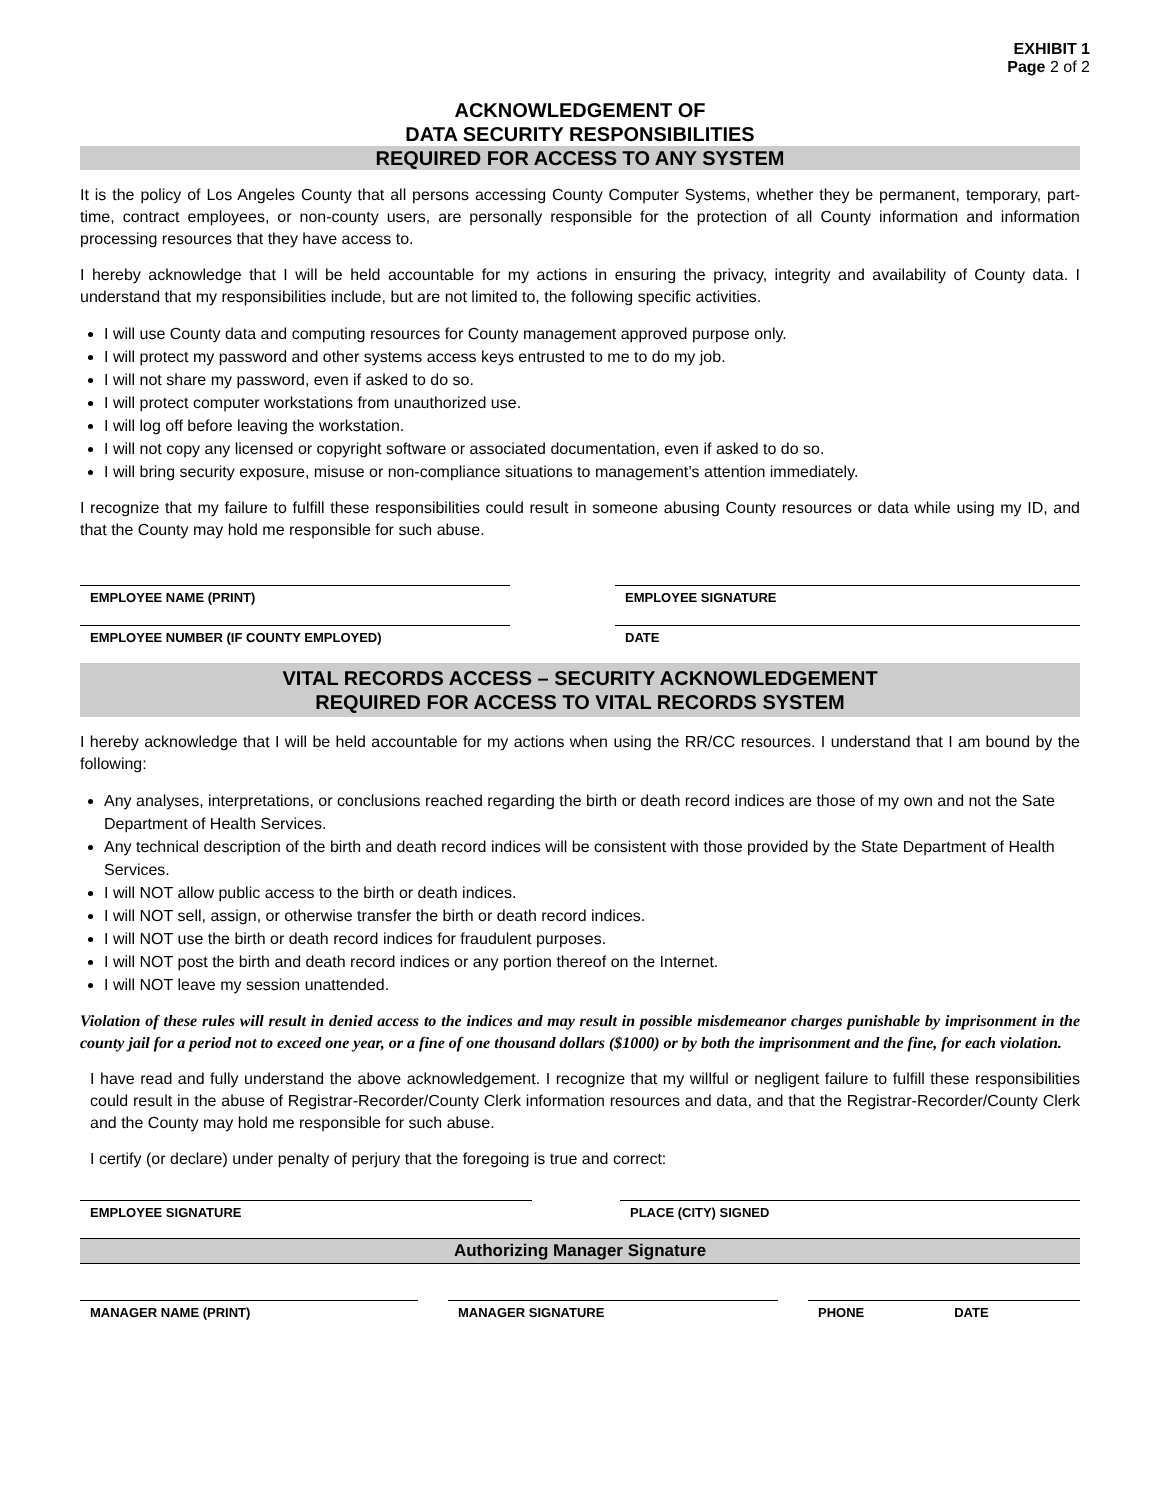EXHIBIT 1
Page 2 of 2
ACKNOWLEDGEMENT OF
DATA SECURITY RESPONSIBILITIES
REQUIRED FOR ACCESS TO ANY SYSTEM
It is the policy of Los Angeles County that all persons accessing County Computer Systems, whether they be permanent, temporary, part-time, contract employees, or non-county users, are personally responsible for the protection of all County information and information processing resources that they have access to.
I hereby acknowledge that I will be held accountable for my actions in ensuring the privacy, integrity and availability of County data. I understand that my responsibilities include, but are not limited to, the following specific activities.
I will use County data and computing resources for County management approved purpose only.
I will protect my password and other systems access keys entrusted to me to do my job.
I will not share my password, even if asked to do so.
I will protect computer workstations from unauthorized use.
I will log off before leaving the workstation.
I will not copy any licensed or copyright software or associated documentation, even if asked to do so.
I will bring security exposure, misuse or non-compliance situations to management’s attention immediately.
I recognize that my failure to fulfill these responsibilities could result in someone abusing County resources or data while using my ID, and that the County may hold me responsible for such abuse.
EMPLOYEE NAME (PRINT) EMPLOYEE SIGNATURE
EMPLOYEE NUMBER (IF COUNTY EMPLOYED) DATE
VITAL RECORDS ACCESS – SECURITY ACKNOWLEDGEMENT
REQUIRED FOR ACCESS TO VITAL RECORDS SYSTEM
I hereby acknowledge that I will be held accountable for my actions when using the RR/CC resources. I understand that I am bound by the following:
Any analyses, interpretations, or conclusions reached regarding the birth or death record indices are those of my own and not the Sate Department of Health Services.
Any technical description of the birth and death record indices will be consistent with those provided by the State Department of Health Services.
I will NOT allow public access to the birth or death indices.
I will NOT sell, assign, or otherwise transfer the birth or death record indices.
I will NOT use the birth or death record indices for fraudulent purposes.
I will NOT post the birth and death record indices or any portion thereof on the Internet.
I will NOT leave my session unattended.
Violation of these rules will result in denied access to the indices and may result in possible misdemeanor charges punishable by imprisonment in the county jail for a period not to exceed one year, or a fine of one thousand dollars ($1000) or by both the imprisonment and the fine, for each violation.
I have read and fully understand the above acknowledgement. I recognize that my willful or negligent failure to fulfill these responsibilities could result in the abuse of Registrar-Recorder/County Clerk information resources and data, and that the Registrar-Recorder/County Clerk and the County may hold me responsible for such abuse.
I certify (or declare) under penalty of perjury that the foregoing is true and correct:
EMPLOYEE SIGNATURE PLACE (CITY) SIGNED
Authorizing Manager Signature
MANAGER NAME (PRINT) MANAGER SIGNATURE PHONE DATE